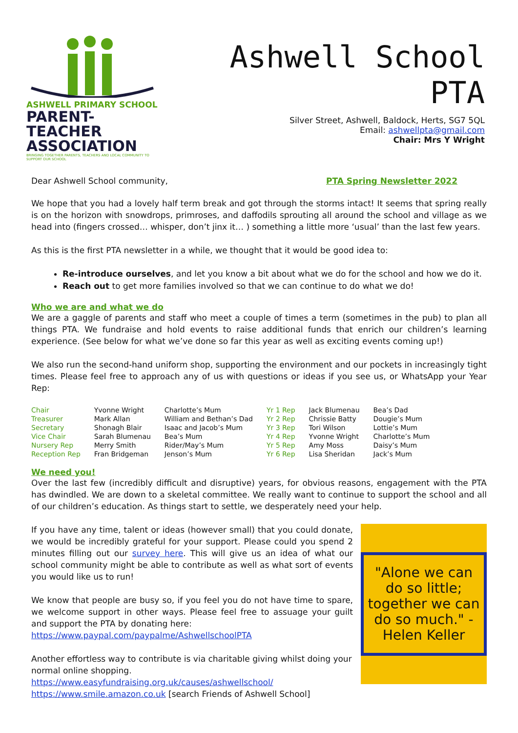ASHWELL PRIMARY SCHOOL
PARENT-TEACHER
ASSOCIATION
BRINGING TOGETHER PARENTS, TEACHERS AND LOCAL COMMUNITY TO SUPPORT OUR SCHOOL
Ashwell School PTA
Silver Street, Ashwell, Baldock, Herts, SG7 5QL
Email: ashwellpta@gmail.com
Chair: Mrs Y Wright
Dear Ashwell School community, PTA Spring Newsletter 2022
We hope that you had a lovely half term break and got through the storms intact! It seems that spring really is on the horizon with snowdrops, primroses, and daffodils sprouting all around the school and village as we head into (fingers crossed… whisper, don’t jinx it… ) something a little more ‘usual’ than the last few years.
As this is the first PTA newsletter in a while, we thought that it would be good idea to:
Re-introduce ourselves, and let you know a bit about what we do for the school and how we do it.
Reach out to get more families involved so that we can continue to do what we do!
Who we are and what we do
We are a gaggle of parents and staff who meet a couple of times a term (sometimes in the pub) to plan all things PTA. We fundraise and hold events to raise additional funds that enrich our children’s learning experience. (See below for what we’ve done so far this year as well as exciting events coming up!)
We also run the second-hand uniform shop, supporting the environment and our pockets in increasingly tight times. Please feel free to approach any of us with questions or ideas if you see us, or WhatsApp your Year Rep:
| Chair | Yvonne Wright | Charlotte’s Mum | Yr 1 Rep | Jack Blumenau | Bea’s Dad |
| Treasurer | Mark Allan | William and Bethan’s Dad | Yr 2 Rep | Chrissie Batty | Dougie’s Mum |
| Secretary | Shonagh Blair | Isaac and Jacob’s Mum | Yr 3 Rep | Tori Wilson | Lottie’s Mum |
| Vice Chair | Sarah Blumenau | Bea’s Mum | Yr 4 Rep | Yvonne Wright | Charlotte’s Mum |
| Nursery Rep | Merry Smith | Rider/May’s Mum | Yr 5 Rep | Amy Moss | Daisy’s Mum |
| Reception Rep | Fran Bridgeman | Jenson’s Mum | Yr 6 Rep | Lisa Sheridan | Jack’s Mum |
We need you!
Over the last few (incredibly difficult and disruptive) years, for obvious reasons, engagement with the PTA has dwindled. We are down to a skeletal committee. We really want to continue to support the school and all of our children’s education. As things start to settle, we desperately need your help.
If you have any time, talent or ideas (however small) that you could donate, we would be incredibly grateful for your support. Please could you spend 2 minutes filling out our survey here. This will give us an idea of what our school community might be able to contribute as well as what sort of events you would like us to run!
We know that people are busy so, if you feel you do not have time to spare, we welcome support in other ways. Please feel free to assuage your guilt and support the PTA by donating here:
https://www.paypal.com/paypalme/AshwellschoolPTA
Another effortless way to contribute is via charitable giving whilst doing your normal online shopping.
https://www.easyfundraising.org.uk/causes/ashwellschool/
https://www.smile.amazon.co.uk [search Friends of Ashwell School]
"Alone we can do so little; together we can do so much." -Helen Keller